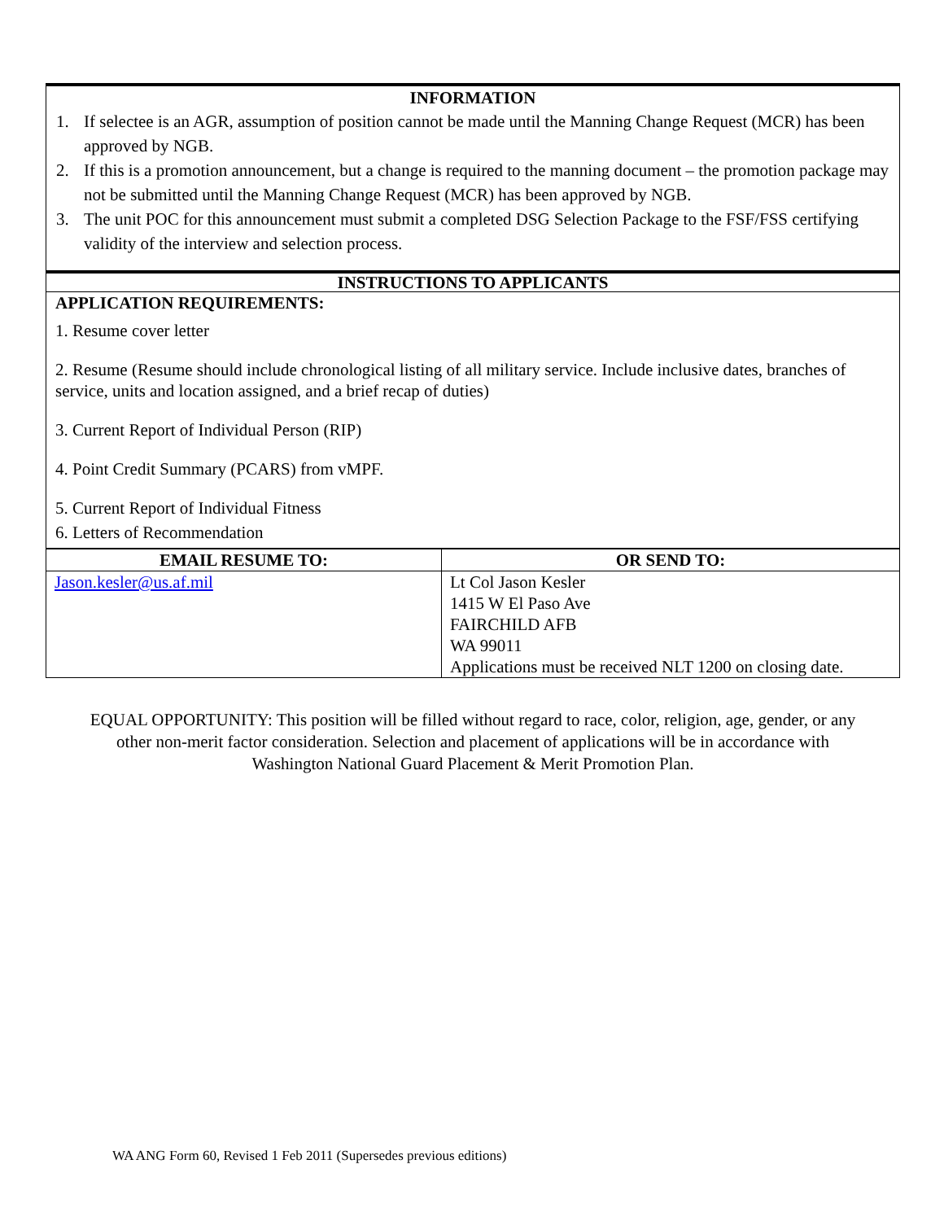INFORMATION
1. If selectee is an AGR, assumption of position cannot be made until the Manning Change Request (MCR) has been approved by NGB.
2. If this is a promotion announcement, but a change is required to the manning document – the promotion package may not be submitted until the Manning Change Request (MCR) has been approved by NGB.
3. The unit POC for this announcement must submit a completed DSG Selection Package to the FSF/FSS certifying validity of the interview and selection process.
INSTRUCTIONS TO APPLICANTS
APPLICATION REQUIREMENTS:
1. Resume cover letter
2. Resume (Resume should include chronological listing of all military service. Include inclusive dates, branches of service, units and location assigned, and a brief recap of duties)
3. Current Report of Individual Person (RIP)
4. Point Credit Summary (PCARS) from vMPF.
5. Current Report of Individual Fitness
6. Letters of Recommendation
| EMAIL RESUME TO: | OR SEND TO: |
| Jason.kesler@us.af.mil | Lt Col Jason Kesler 1415 W El Paso Ave FAIRCHILD AFB WA 99011 Applications must be received NLT 1200 on closing date. |
EQUAL OPPORTUNITY: This position will be filled without regard to race, color, religion, age, gender, or any other non-merit factor consideration. Selection and placement of applications will be in accordance with Washington National Guard Placement & Merit Promotion Plan.
WA ANG Form 60, Revised 1 Feb 2011 (Supersedes previous editions)